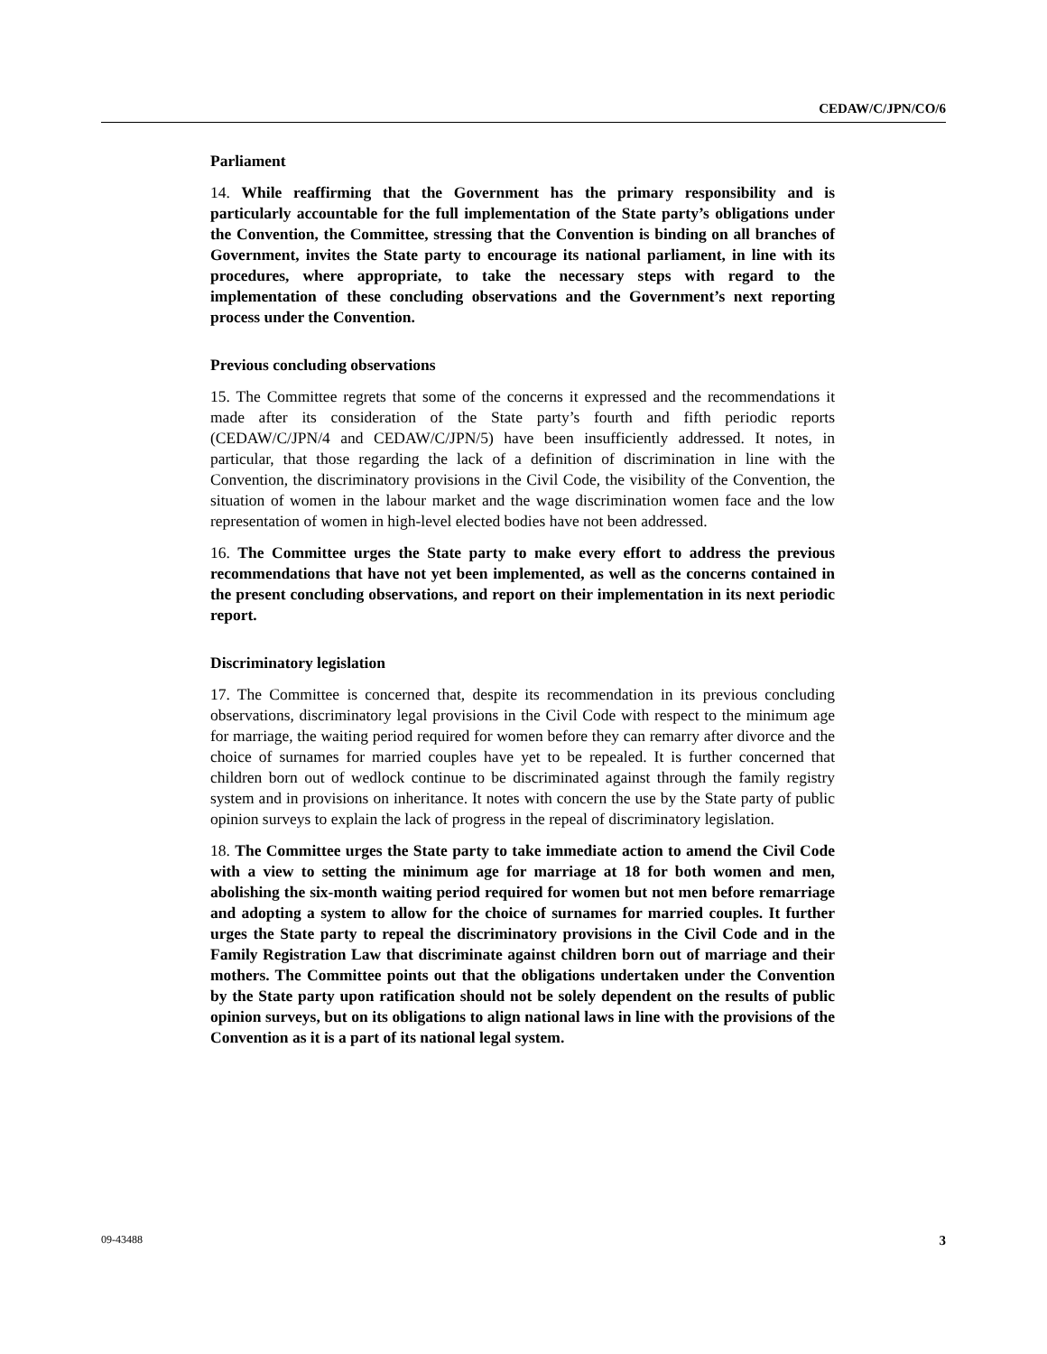CEDAW/C/JPN/CO/6
Parliament
14. While reaffirming that the Government has the primary responsibility and is particularly accountable for the full implementation of the State party’s obligations under the Convention, the Committee, stressing that the Convention is binding on all branches of Government, invites the State party to encourage its national parliament, in line with its procedures, where appropriate, to take the necessary steps with regard to the implementation of these concluding observations and the Government’s next reporting process under the Convention.
Previous concluding observations
15. The Committee regrets that some of the concerns it expressed and the recommendations it made after its consideration of the State party’s fourth and fifth periodic reports (CEDAW/C/JPN/4 and CEDAW/C/JPN/5) have been insufficiently addressed. It notes, in particular, that those regarding the lack of a definition of discrimination in line with the Convention, the discriminatory provisions in the Civil Code, the visibility of the Convention, the situation of women in the labour market and the wage discrimination women face and the low representation of women in high-level elected bodies have not been addressed.
16. The Committee urges the State party to make every effort to address the previous recommendations that have not yet been implemented, as well as the concerns contained in the present concluding observations, and report on their implementation in its next periodic report.
Discriminatory legislation
17. The Committee is concerned that, despite its recommendation in its previous concluding observations, discriminatory legal provisions in the Civil Code with respect to the minimum age for marriage, the waiting period required for women before they can remarry after divorce and the choice of surnames for married couples have yet to be repealed. It is further concerned that children born out of wedlock continue to be discriminated against through the family registry system and in provisions on inheritance. It notes with concern the use by the State party of public opinion surveys to explain the lack of progress in the repeal of discriminatory legislation.
18. The Committee urges the State party to take immediate action to amend the Civil Code with a view to setting the minimum age for marriage at 18 for both women and men, abolishing the six-month waiting period required for women but not men before remarriage and adopting a system to allow for the choice of surnames for married couples. It further urges the State party to repeal the discriminatory provisions in the Civil Code and in the Family Registration Law that discriminate against children born out of marriage and their mothers. The Committee points out that the obligations undertaken under the Convention by the State party upon ratification should not be solely dependent on the results of public opinion surveys, but on its obligations to align national laws in line with the provisions of the Convention as it is a part of its national legal system.
09-43488 3